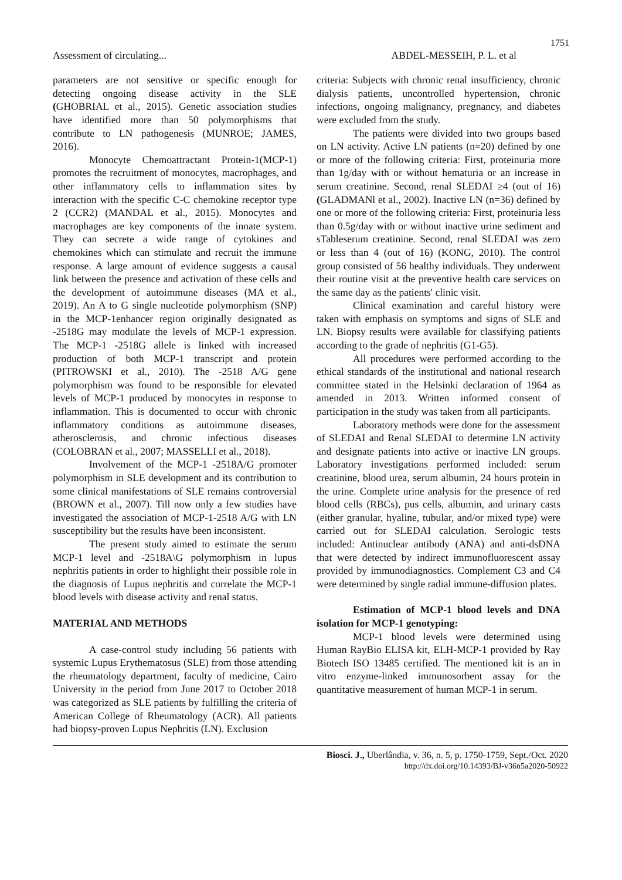1751
Assessment of circulating... ABDEL-MESSEIH, P. L. et al
parameters are not sensitive or specific enough for detecting ongoing disease activity in the SLE (GHOBRIAL et al., 2015). Genetic association studies have identified more than 50 polymorphisms that contribute to LN pathogenesis (MUNROE; JAMES, 2016).
Monocyte Chemoattractant Protein-1(MCP-1) promotes the recruitment of monocytes, macrophages, and other inflammatory cells to inflammation sites by interaction with the specific C-C chemokine receptor type 2 (CCR2) (MANDAL et al., 2015). Monocytes and macrophages are key components of the innate system. They can secrete a wide range of cytokines and chemokines which can stimulate and recruit the immune response. A large amount of evidence suggests a causal link between the presence and activation of these cells and the development of autoimmune diseases (MA et al., 2019). An A to G single nucleotide polymorphism (SNP) in the MCP-1enhancer region originally designated as -2518G may modulate the levels of MCP-1 expression. The MCP-1 -2518G allele is linked with increased production of both MCP-1 transcript and protein (PITROWSKI et al., 2010). The -2518 A/G gene polymorphism was found to be responsible for elevated levels of MCP-1 produced by monocytes in response to inflammation. This is documented to occur with chronic inflammatory conditions as autoimmune diseases, atherosclerosis, and chronic infectious diseases (COLOBRAN et al., 2007; MASSELLI et al., 2018).
Involvement of the MCP-1 -2518A/G promoter polymorphism in SLE development and its contribution to some clinical manifestations of SLE remains controversial (BROWN et al., 2007). Till now only a few studies have investigated the association of MCP-1-2518 A/G with LN susceptibility but the results have been inconsistent.
The present study aimed to estimate the serum MCP-1 level and -2518A\G polymorphism in lupus nephritis patients in order to highlight their possible role in the diagnosis of Lupus nephritis and correlate the MCP-1 blood levels with disease activity and renal status.
MATERIAL AND METHODS
A case-control study including 56 patients with systemic Lupus Erythematosus (SLE) from those attending the rheumatology department, faculty of medicine, Cairo University in the period from June 2017 to October 2018 was categorized as SLE patients by fulfilling the criteria of American College of Rheumatology (ACR). All patients had biopsy-proven Lupus Nephritis (LN). Exclusion
criteria: Subjects with chronic renal insufficiency, chronic dialysis patients, uncontrolled hypertension, chronic infections, ongoing malignancy, pregnancy, and diabetes were excluded from the study.
The patients were divided into two groups based on LN activity. Active LN patients (n=20) defined by one or more of the following criteria: First, proteinuria more than 1g/day with or without hematuria or an increase in serum creatinine. Second, renal SLEDAI ≥4 (out of 16) (GLADMANl et al., 2002). Inactive LN (n=36) defined by one or more of the following criteria: First, proteinuria less than 0.5g/day with or without inactive urine sediment and sTableserum creatinine. Second, renal SLEDAI was zero or less than 4 (out of 16) (KONG, 2010). The control group consisted of 56 healthy individuals. They underwent their routine visit at the preventive health care services on the same day as the patients' clinic visit.
Clinical examination and careful history were taken with emphasis on symptoms and signs of SLE and LN. Biopsy results were available for classifying patients according to the grade of nephritis (G1-G5).
All procedures were performed according to the ethical standards of the institutional and national research committee stated in the Helsinki declaration of 1964 as amended in 2013. Written informed consent of participation in the study was taken from all participants.
Laboratory methods were done for the assessment of SLEDAI and Renal SLEDAI to determine LN activity and designate patients into active or inactive LN groups. Laboratory investigations performed included: serum creatinine, blood urea, serum albumin, 24 hours protein in the urine. Complete urine analysis for the presence of red blood cells (RBCs), pus cells, albumin, and urinary casts (either granular, hyaline, tubular, and/or mixed type) were carried out for SLEDAI calculation. Serologic tests included: Antinuclear antibody (ANA) and anti-dsDNA that were detected by indirect immunofluorescent assay provided by immunodiagnostics. Complement C3 and C4 were determined by single radial immune-diffusion plates.
Estimation of MCP-1 blood levels and DNA isolation for MCP-1 genotyping:
MCP-1 blood levels were determined using Human RayBio ELISA kit, ELH-MCP-1 provided by Ray Biotech ISO 13485 certified. The mentioned kit is an in vitro enzyme-linked immunosorbent assay for the quantitative measurement of human MCP-1 in serum.
Biosci. J., Uberlândia, v. 36, n. 5, p. 1750-1759, Sept./Oct. 2020
http://dx.doi.org/10.14393/BJ-v36n5a2020-50922